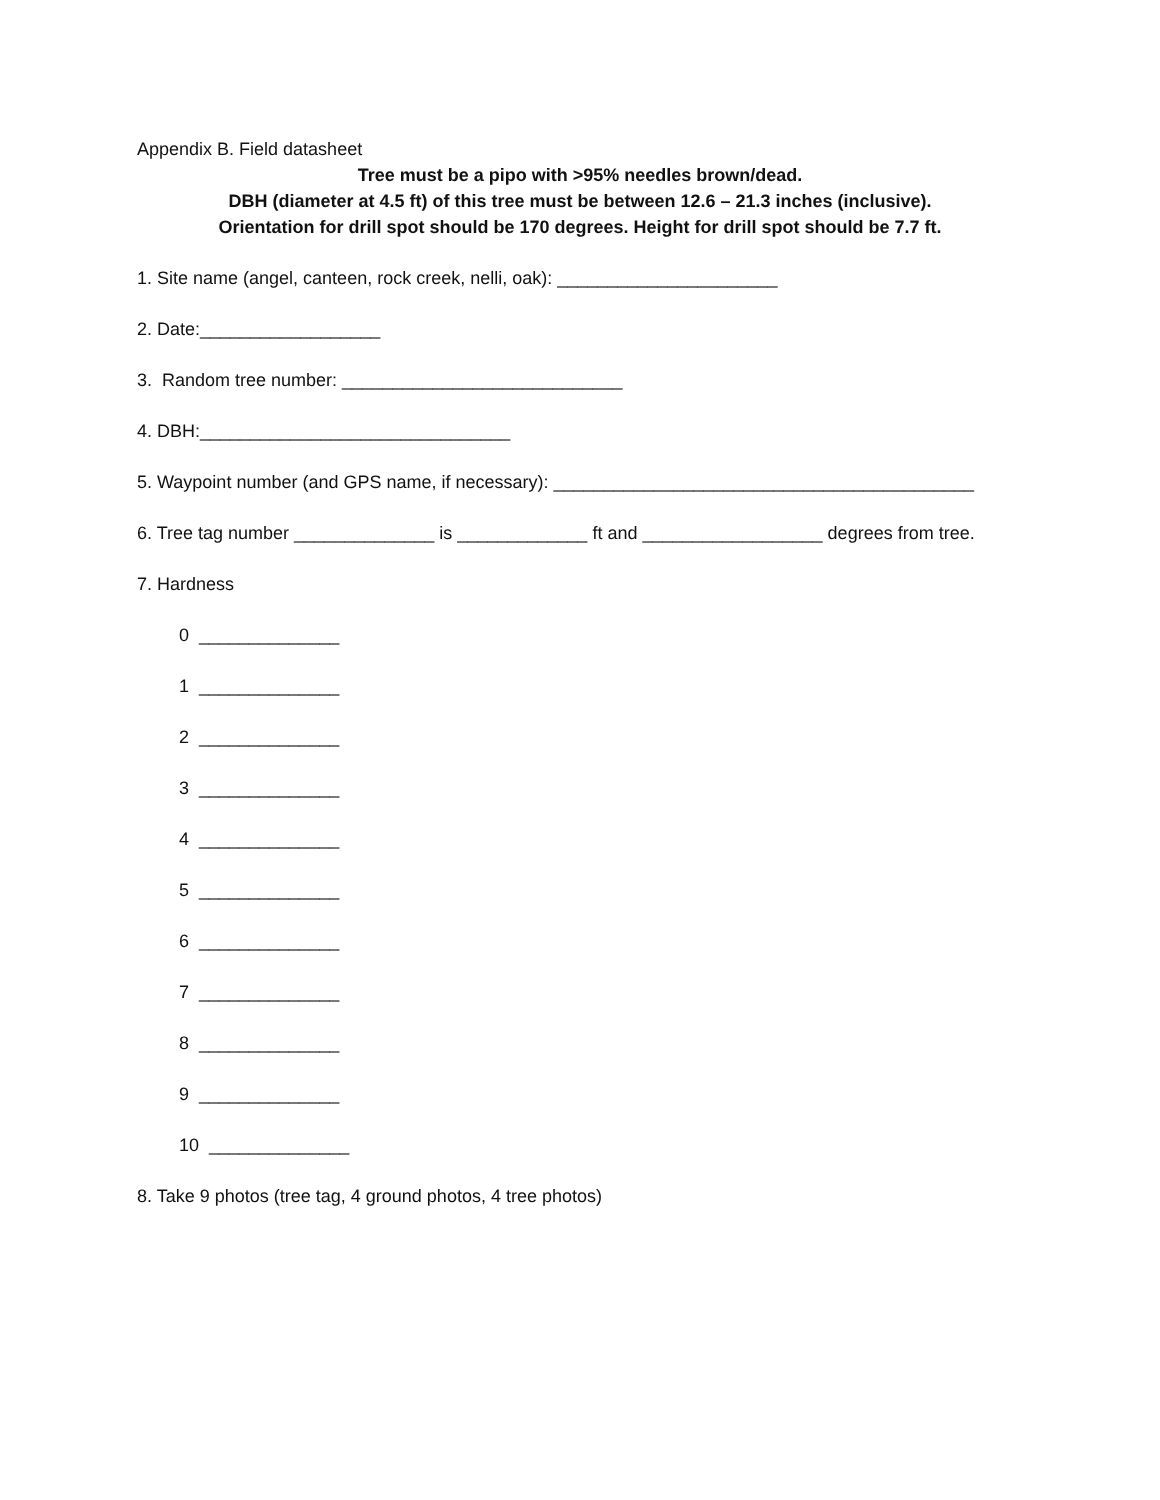Appendix B. Field datasheet
Tree must be a pipo with >95% needles brown/dead.
DBH (diameter at 4.5 ft) of this tree must be between 12.6 – 21.3 inches (inclusive).
Orientation for drill spot should be 170 degrees. Height for drill spot should be 7.7 ft.
1. Site name (angel, canteen, rock creek, nelli, oak): ______________________
2. Date:__________________
3. Random tree number: ____________________________
4. DBH:_______________________________
5. Waypoint number (and GPS name, if necessary): __________________________________________
6. Tree tag number ______________ is _____________ ft and __________________ degrees from tree.
7. Hardness
0 ______________
1 ______________
2 ______________
3 ______________
4 ______________
5 ______________
6 ______________
7 ______________
8 ______________
9 ______________
10 ______________
8. Take 9 photos (tree tag, 4 ground photos, 4 tree photos)